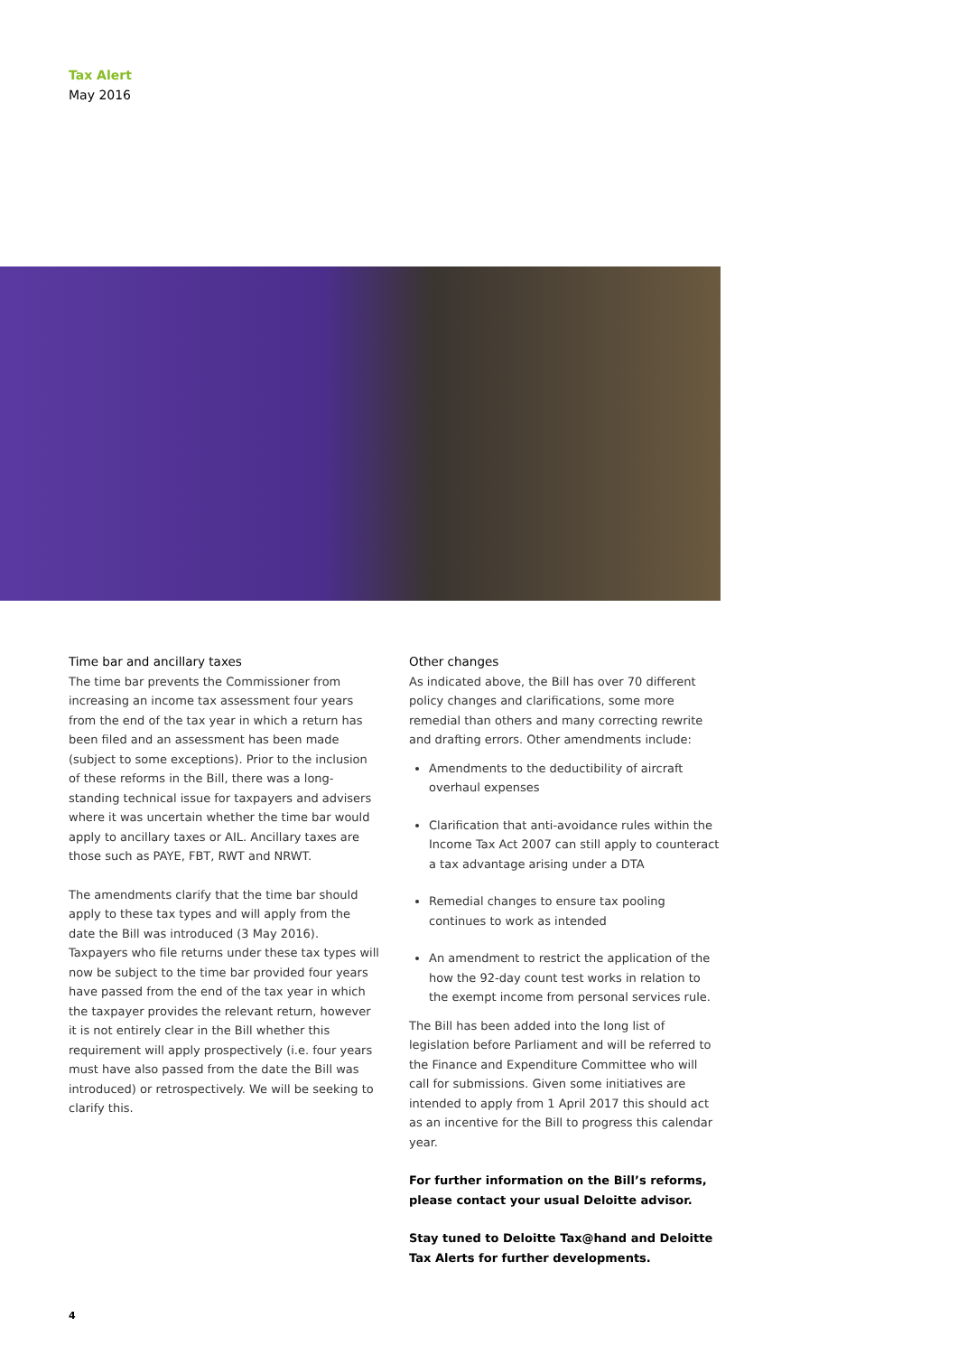Tax Alert
May 2016
Time bar and ancillary taxes
The time bar prevents the Commissioner from increasing an income tax assessment four years from the end of the tax year in which a return has been filed and an assessment has been made (subject to some exceptions). Prior to the inclusion of these reforms in the Bill, there was a long-standing technical issue for taxpayers and advisers where it was uncertain whether the time bar would apply to ancillary taxes or AIL. Ancillary taxes are those such as PAYE, FBT, RWT and NRWT.
The amendments clarify that the time bar should apply to these tax types and will apply from the date the Bill was introduced (3 May 2016). Taxpayers who file returns under these tax types will now be subject to the time bar provided four years have passed from the end of the tax year in which the taxpayer provides the relevant return, however it is not entirely clear in the Bill whether this requirement will apply prospectively (i.e. four years must have also passed from the date the Bill was introduced) or retrospectively. We will be seeking to clarify this.
Other changes
As indicated above, the Bill has over 70 different policy changes and clarifications, some more remedial than others and many correcting rewrite and drafting errors. Other amendments include:
Amendments to the deductibility of aircraft overhaul expenses
Clarification that anti-avoidance rules within the Income Tax Act 2007 can still apply to counteract a tax advantage arising under a DTA
Remedial changes to ensure tax pooling continues to work as intended
An amendment to restrict the application of the how the 92-day count test works in relation to the exempt income from personal services rule.
The Bill has been added into the long list of legislation before Parliament and will be referred to the Finance and Expenditure Committee who will call for submissions. Given some initiatives are intended to apply from 1 April 2017 this should act as an incentive for the Bill to progress this calendar year.
For further information on the Bill’s reforms, please contact your usual Deloitte advisor.
Stay tuned to Deloitte Tax@hand and Deloitte Tax Alerts for further developments.
4